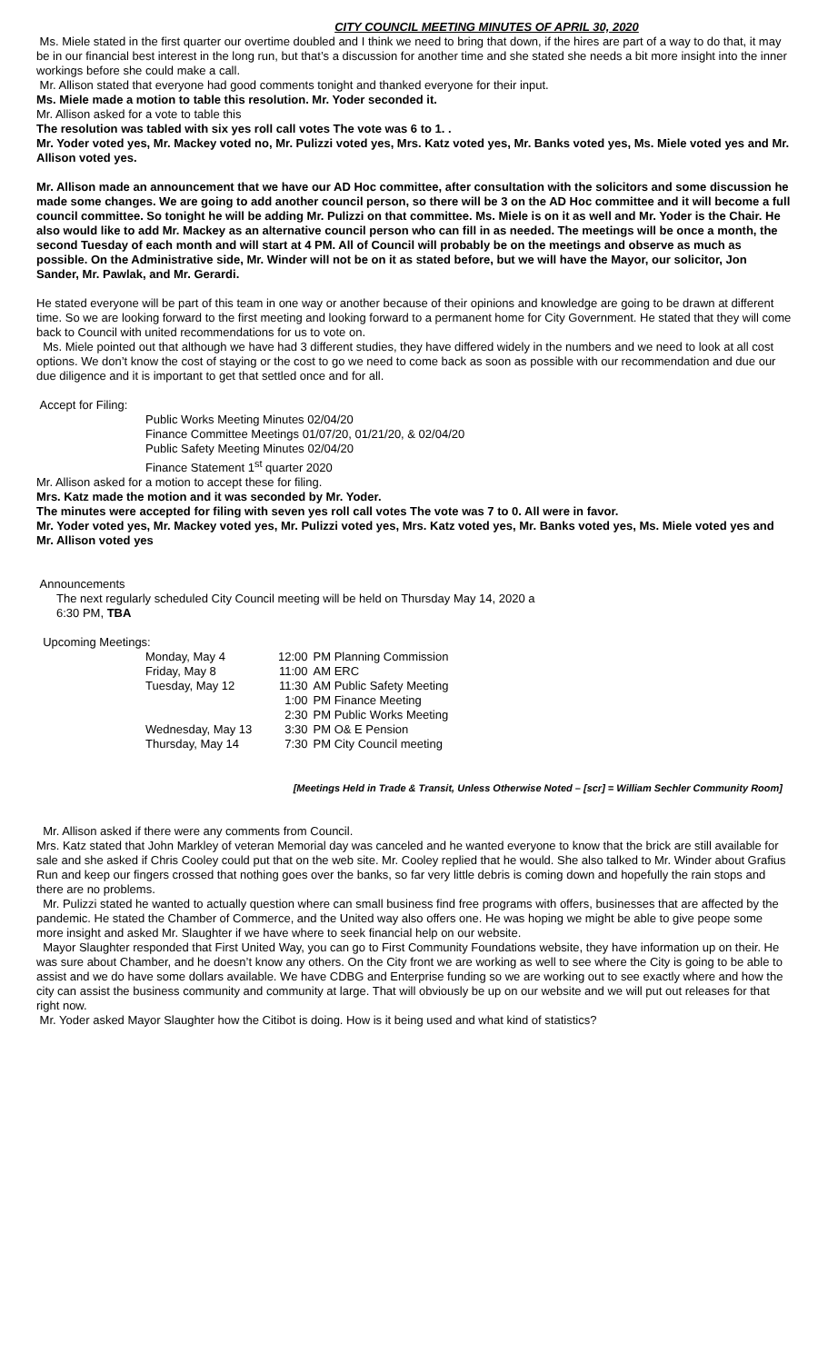CITY COUNCIL MEETING MINUTES OF APRIL 30, 2020
Ms. Miele stated in the first quarter our overtime doubled and I think we need to bring that down, if the hires are part of a way to do that, it may be in our financial best interest in the long run, but that’s a discussion for another time and she stated she needs a bit more insight into the inner workings before she could make a call.
Mr. Allison stated that everyone had good comments tonight and thanked everyone for their input.
Ms. Miele made a motion to table this resolution. Mr. Yoder seconded it.
Mr. Allison asked for a vote to table this
The resolution was tabled with six yes roll call votes The vote was 6 to 1. .
Mr. Yoder voted yes, Mr. Mackey voted no, Mr. Pulizzi voted yes, Mrs. Katz voted yes, Mr. Banks voted yes, Ms. Miele voted yes and Mr. Allison voted yes.
Mr. Allison made an announcement that we have our AD Hoc committee, after consultation with the solicitors and some discussion he made some changes. We are going to add another council person, so there will be 3 on the AD Hoc committee and it will become a full council committee. So tonight he will be adding Mr. Pulizzi on that committee. Ms. Miele is on it as well and Mr. Yoder is the Chair. He also would like to add Mr. Mackey as an alternative council person who can fill in as needed. The meetings will be once a month, the second Tuesday of each month and will start at 4 PM. All of Council will probably be on the meetings and observe as much as possible. On the Administrative side, Mr. Winder will not be on it as stated before, but we will have the Mayor, our solicitor, Jon Sander, Mr. Pawlak, and Mr. Gerardi.
He stated everyone will be part of this team in one way or another because of their opinions and knowledge are going to be drawn at different time. So we are looking forward to the first meeting and looking forward to a permanent home for City Government. He stated that they will come back to Council with united recommendations for us to vote on.
Ms. Miele pointed out that although we have had 3 different studies, they have differed widely in the numbers and we need to look at all cost options. We don’t know the cost of staying or the cost to go we need to come back as soon as possible with our recommendation and due our due diligence and it is important to get that settled once and for all.
Accept for Filing:
Public Works Meeting Minutes 02/04/20
Finance Committee Meetings 01/07/20, 01/21/20, & 02/04/20
Public Safety Meeting Minutes 02/04/20
Finance Statement 1<sup>st</sup> quarter 2020
Mr. Allison asked for a motion to accept these for filing.
Mrs. Katz made the motion and it was seconded by Mr. Yoder.
The minutes were accepted for filing with seven yes roll call votes The vote was 7 to 0. All were in favor.
Mr. Yoder voted yes, Mr. Mackey voted yes, Mr. Pulizzi voted yes, Mrs. Katz voted yes, Mr. Banks voted yes, Ms. Miele voted yes and Mr. Allison voted yes
Announcements
The next regularly scheduled City Council meeting will be held on Thursday May 14, 2020 a
6:30 PM, TBA
Upcoming Meetings:
| Monday, May 4 | 12:00 | PM Planning Commission |
| Friday, May 8 | 11:00 | AM ERC |
| Tuesday, May 12 | 11:30 | AM Public Safety Meeting |
| | 1:00 | PM Finance Meeting |
| | 2:30 | PM Public Works Meeting |
| Wednesday, May 13 | 3:30 | PM O& E Pension |
| Thursday, May 14 | 7:30 | PM City Council meeting |
[Meetings Held in Trade & Transit, Unless Otherwise Noted – [scr] = William Sechler Community Room]
Mr. Allison asked if there were any comments from Council.
Mrs. Katz stated that John Markley of veteran Memorial day was canceled and he wanted everyone to know that the brick are still available for sale and she asked if Chris Cooley could put that on the web site. Mr. Cooley replied that he would. She also talked to Mr. Winder about Grafius Run and keep our fingers crossed that nothing goes over the banks, so far very little debris is coming down and hopefully the rain stops and there are no problems.
Mr. Pulizzi stated he wanted to actually question where can small business find free programs with offers, businesses that are affected by the pandemic. He stated the Chamber of Commerce, and the United way also offers one. He was hoping we might be able to give peope some more insight and asked Mr. Slaughter if we have where to seek financial help on our website.
Mayor Slaughter responded that First United Way, you can go to First Community Foundations website, they have information up on their. He was sure about Chamber, and he doesn’t know any others. On the City front we are working as well to see where the City is going to be able to assist and we do have some dollars available. We have CDBG and Enterprise funding so we are working out to see exactly where and how the city can assist the business community and community at large. That will obviously be up on our website and we will put out releases for that right now.
Mr. Yoder asked Mayor Slaughter how the Citibot is doing. How is it being used and what kind of statistics?